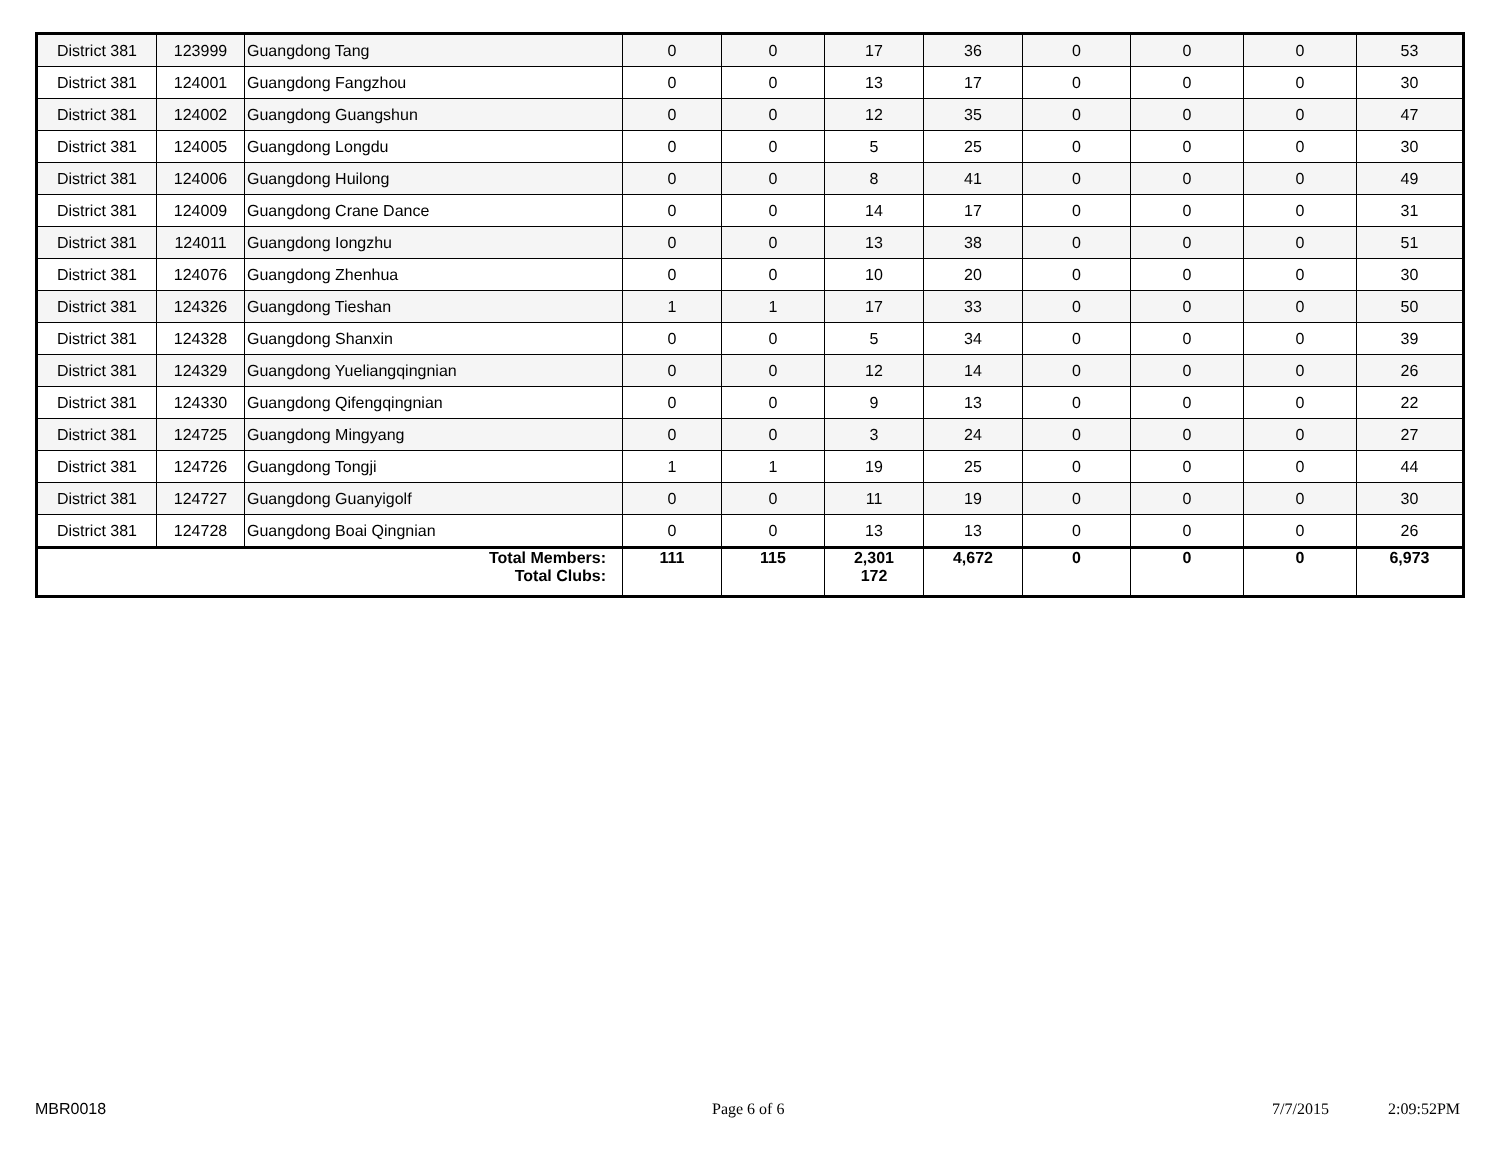| District 381 | 123999 | Guangdong Tang | 0 | 0 | 17 | 36 | 0 | 0 | 0 | 53 |
| District 381 | 124001 | Guangdong Fangzhou | 0 | 0 | 13 | 17 | 0 | 0 | 0 | 30 |
| District 381 | 124002 | Guangdong Guangshun | 0 | 0 | 12 | 35 | 0 | 0 | 0 | 47 |
| District 381 | 124005 | Guangdong Longdu | 0 | 0 | 5 | 25 | 0 | 0 | 0 | 30 |
| District 381 | 124006 | Guangdong Huilong | 0 | 0 | 8 | 41 | 0 | 0 | 0 | 49 |
| District 381 | 124009 | Guangdong Crane Dance | 0 | 0 | 14 | 17 | 0 | 0 | 0 | 31 |
| District 381 | 124011 | Guangdong Iongzhu | 0 | 0 | 13 | 38 | 0 | 0 | 0 | 51 |
| District 381 | 124076 | Guangdong Zhenhua | 0 | 0 | 10 | 20 | 0 | 0 | 0 | 30 |
| District 381 | 124326 | Guangdong Tieshan | 1 | 1 | 17 | 33 | 0 | 0 | 0 | 50 |
| District 381 | 124328 | Guangdong Shanxin | 0 | 0 | 5 | 34 | 0 | 0 | 0 | 39 |
| District 381 | 124329 | Guangdong Yueliangqingnian | 0 | 0 | 12 | 14 | 0 | 0 | 0 | 26 |
| District 381 | 124330 | Guangdong Qifengqingnian | 0 | 0 | 9 | 13 | 0 | 0 | 0 | 22 |
| District 381 | 124725 | Guangdong Mingyang | 0 | 0 | 3 | 24 | 0 | 0 | 0 | 27 |
| District 381 | 124726 | Guangdong Tongji | 1 | 1 | 19 | 25 | 0 | 0 | 0 | 44 |
| District 381 | 124727 | Guangdong Guanyigolf | 0 | 0 | 11 | 19 | 0 | 0 | 0 | 30 |
| District 381 | 124728 | Guangdong Boai Qingnian | 0 | 0 | 13 | 13 | 0 | 0 | 0 | 26 |
| Total Members: Total Clubs: | | | 111 | 115 | 2,301 172 | 4,672 | 0 | 0 | 0 | 6,973 |
MBR0018 Page 6 of 6 7/7/2015 2:09:52PM